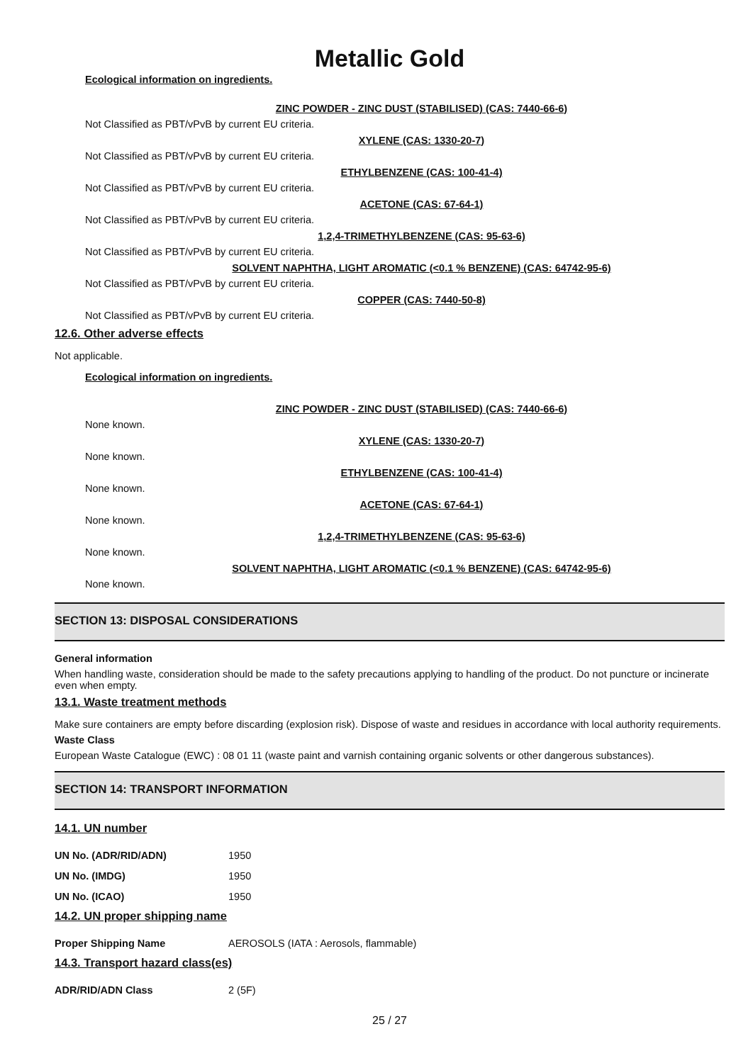Metallic Gold
Ecological information on ingredients.
ZINC POWDER - ZINC DUST (STABILISED) (CAS: 7440-66-6)
Not Classified as PBT/vPvB by current EU criteria.
XYLENE (CAS: 1330-20-7)
Not Classified as PBT/vPvB by current EU criteria.
ETHYLBENZENE (CAS: 100-41-4)
Not Classified as PBT/vPvB by current EU criteria.
ACETONE (CAS: 67-64-1)
Not Classified as PBT/vPvB by current EU criteria.
1,2,4-TRIMETHYLBENZENE (CAS: 95-63-6)
Not Classified as PBT/vPvB by current EU criteria.
SOLVENT NAPHTHA, LIGHT AROMATIC (<0.1 % BENZENE) (CAS: 64742-95-6)
Not Classified as PBT/vPvB by current EU criteria.
COPPER (CAS: 7440-50-8)
Not Classified as PBT/vPvB by current EU criteria.
12.6. Other adverse effects
Not applicable.
Ecological information on ingredients.
ZINC POWDER - ZINC DUST (STABILISED) (CAS: 7440-66-6)
None known.
XYLENE (CAS: 1330-20-7)
None known.
ETHYLBENZENE (CAS: 100-41-4)
None known.
ACETONE (CAS: 67-64-1)
None known.
1,2,4-TRIMETHYLBENZENE (CAS: 95-63-6)
None known.
SOLVENT NAPHTHA, LIGHT AROMATIC (<0.1 % BENZENE) (CAS: 64742-95-6)
None known.
SECTION 13: DISPOSAL CONSIDERATIONS
General information
When handling waste, consideration should be made to the safety precautions applying to handling of the product. Do not puncture or incinerate even when empty.
13.1. Waste treatment methods
Make sure containers are empty before discarding (explosion risk). Dispose of waste and residues in accordance with local authority requirements.
Waste Class
European Waste Catalogue (EWC) : 08 01 11 (waste paint and varnish containing organic solvents or other dangerous substances).
SECTION 14: TRANSPORT INFORMATION
14.1. UN number
| UN No. (ADR/RID/ADN) | 1950 |
| UN No. (IMDG) | 1950 |
| UN No. (ICAO) | 1950 |
14.2. UN proper shipping name
| Proper Shipping Name | AEROSOLS (IATA : Aerosols, flammable) |
14.3. Transport hazard class(es)
| ADR/RID/ADN Class | 2 (5F) |
25 / 27